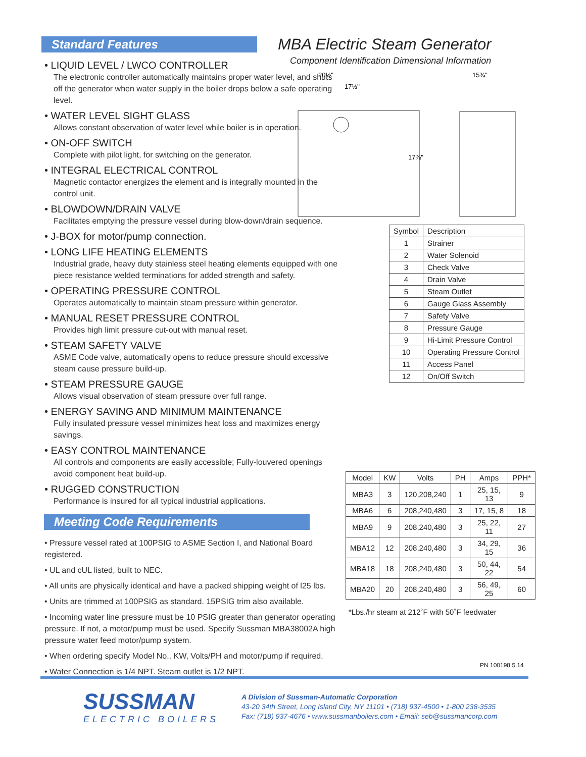Standard Features
• LIQUID LEVEL / LWCO CONTROLLER
The electronic controller automatically maintains proper water level, and shuts off the generator when water supply in the boiler drops below a safe operating level.
• WATER LEVEL SIGHT GLASS
Allows constant observation of water level while boiler is in operation.
• ON-OFF SWITCH
Complete with pilot light, for switching on the generator.
• INTEGRAL ELECTRICAL CONTROL
Magnetic contactor energizes the element and is integrally mounted in the control unit.
• BLOWDOWN/DRAIN VALVE
Facilitates emptying the pressure vessel during blow-down/drain sequence.
• J-BOX for motor/pump connection.
• LONG LIFE HEATING ELEMENTS
Industrial grade, heavy duty stainless steel heating elements equipped with one piece resistance welded terminations for added strength and safety.
• OPERATING PRESSURE CONTROL
Operates automatically to maintain steam pressure within generator.
• MANUAL RESET PRESSURE CONTROL
Provides high limit pressure cut-out with manual reset.
• STEAM SAFETY VALVE
ASME Code valve, automatically opens to reduce pressure should excessive steam cause pressure build-up.
• STEAM PRESSURE GAUGE
Allows visual observation of steam pressure over full range.
• ENERGY SAVING AND MINIMUM MAINTENANCE
Fully insulated pressure vessel minimizes heat loss and maximizes energy savings.
• EASY CONTROL MAINTENANCE
All controls and components are easily accessible; Fully-louvered openings avoid component heat build-up.
• RUGGED CONSTRUCTION
Performance is insured for all typical industrial applications.
Meeting Code Requirements
• Pressure vessel rated at 100PSIG to ASME Section I, and National Board registered.
• UL and cUL listed, built to NEC.
• All units are physically identical and have a packed shipping weight of l25 lbs.
• Units are trimmed at 100PSIG as standard. 15PSIG trim also available.
• Incoming water line pressure must be 10 PSIG greater than generator operating pressure. If not, a motor/pump must be used. Specify Sussman MBA38002A high pressure water feed motor/pump system.
• When ordering specify Model No., KW, Volts/PH and motor/pump if required.
• Water Connection is 1/4 NPT. Steam outlet is 1/2 NPT.
MBA Electric Steam Generator
Component Identification Dimensional Information
20½"
17½"
15¾"
17⅞"
| Symbol | Description |
| --- | --- |
| 1 | Strainer |
| 2 | Water Solenoid |
| 3 | Check Valve |
| 4 | Drain Valve |
| 5 | Steam Outlet |
| 6 | Gauge Glass Assembly |
| 7 | Safety Valve |
| 8 | Pressure Gauge |
| 9 | Hi-Limit Pressure Control |
| 10 | Operating Pressure Control |
| 11 | Access Panel |
| 12 | On/Off Switch |
| Model | KW | Volts | PH | Amps | PPH* |
| --- | --- | --- | --- | --- | --- |
| MBA3 | 3 | 120,208,240 | 1 | 25, 15, 13 | 9 |
| MBA6 | 6 | 208,240,480 | 3 | 17, 15, 8 | 18 |
| MBA9 | 9 | 208,240,480 | 3 | 25, 22, 11 | 27 |
| MBA12 | 12 | 208,240,480 | 3 | 34, 29, 15 | 36 |
| MBA18 | 18 | 208,240,480 | 3 | 50, 44, 22 | 54 |
| MBA20 | 20 | 208,240,480 | 3 | 56, 49, 25 | 60 |
*Lbs./hr steam at 212˚F with 50˚F feedwater
PN 100198 5.14
SUSSMAN
ELECTRIC BOILERS
A Division of Sussman-Automatic Corporation
43-20 34th Street, Long Island City, NY 11101 • (718) 937-4500 • 1-800 238-3535
Fax: (718) 937-4676 • www.sussmanboilers.com • Email: seb@sussmancorp.com